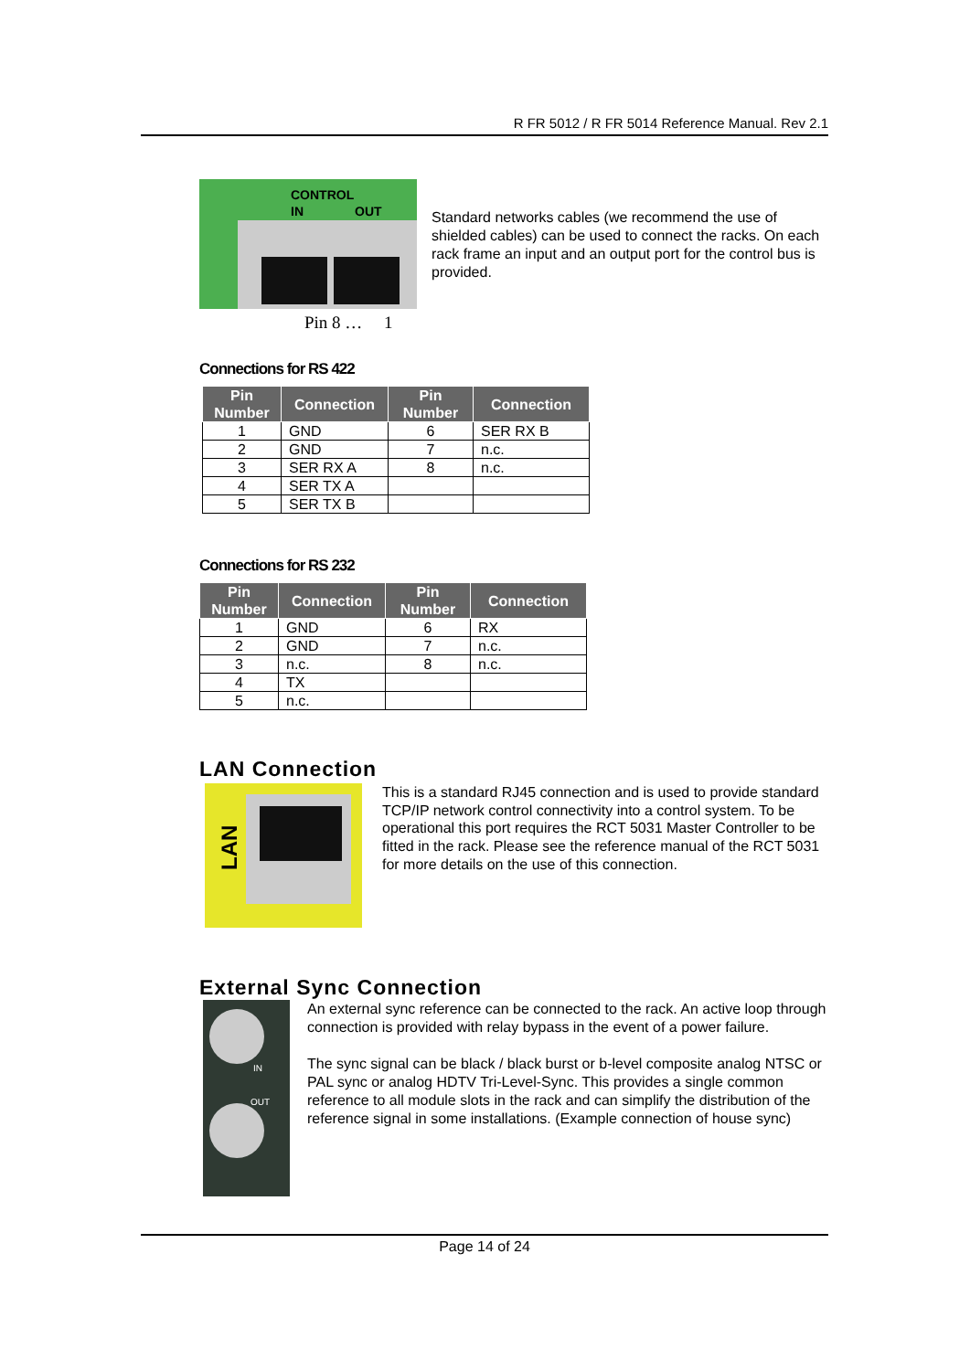R FR 5012 / R FR 5014 Reference Manual. Rev 2.1
CONTROL
IN
OUT
Pin 8 … 1
Standard networks cables (we recommend the use of shielded cables) can be used to connect the racks. On each rack frame an input and an output port for the control bus is provided.
Connections for RS 422
| Pin Number | Connection | Pin Number | Connection |
| --- | --- | --- | --- |
| 1 | GND | 6 | SER RX B |
| 2 | GND | 7 | n.c. |
| 3 | SER RX A | 8 | n.c. |
| 4 | SER TX A | | |
| 5 | SER TX B | | |
Connections for RS 232
| Pin Number | Connection | Pin Number | Connection |
| --- | --- | --- | --- |
| 1 | GND | 6 | RX |
| 2 | GND | 7 | n.c. |
| 3 | n.c. | 8 | n.c. |
| 4 | TX | | |
| 5 | n.c. | | |
LAN Connection
LAN
This is a standard RJ45 connection and is used to provide standard TCP/IP network control connectivity into a control system. To be operational this port requires the RCT 5031 Master Controller to be fitted in the rack. Please see the reference manual of the RCT 5031 for more details on the use of this connection.
External Sync Connection
IN
OUT
An external sync reference can be connected to the rack. An active loop through connection is provided with relay bypass in the event of a power failure.
The sync signal can be black / black burst or b-level composite analog NTSC or PAL sync or analog HDTV Tri-Level-Sync. This provides a single common reference to all module slots in the rack and can simplify the distribution of the reference signal in some installations. (Example connection of house sync)
Page 14 of 24